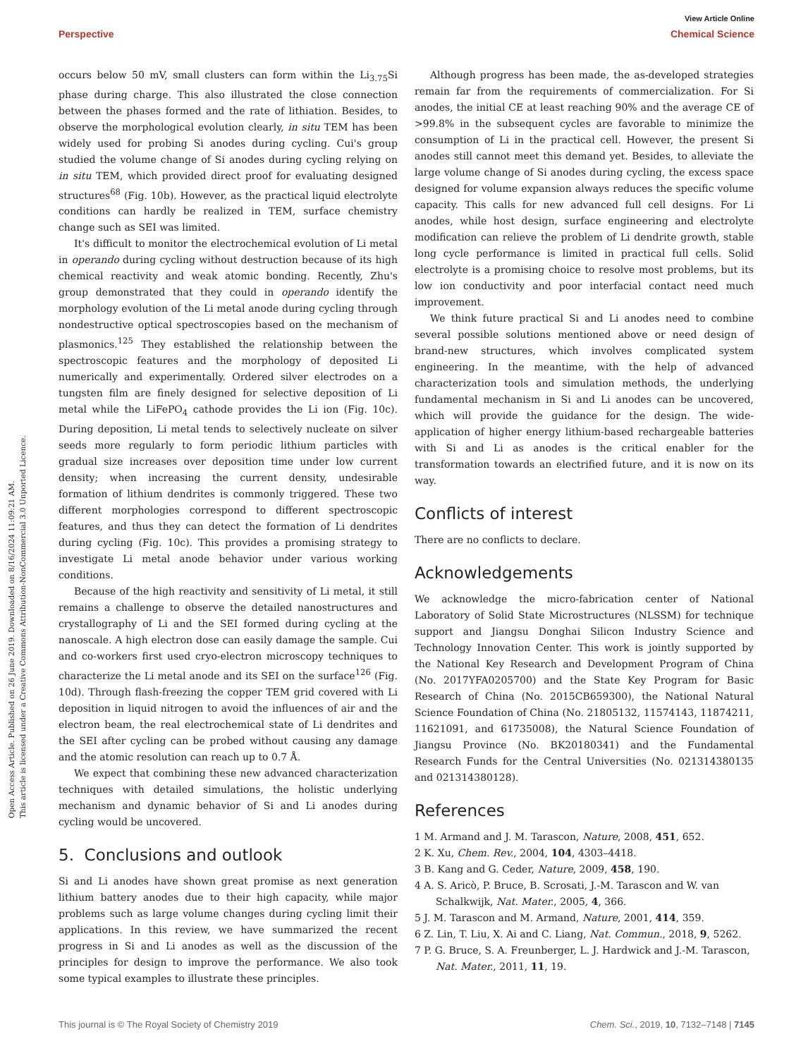View Article Online
Perspective Chemical Science
Open Access Article. Published on 26 June 2019. Downloaded on 8/16/2024 11:09:21 AM.
This article is licensed under a Creative Commons Attribution-NonCommercial 3.0 Unported Licence.
occurs below 50 mV, small clusters can form within the Li<sub>3.75</sub>Si phase during charge. This also illustrated the close connection between the phases formed and the rate of lithiation. Besides, to observe the morphological evolution clearly, in situ TEM has been widely used for probing Si anodes during cycling. Cui's group studied the volume change of Si anodes during cycling relying on in situ TEM, which provided direct proof for evaluating designed structures<sup>68</sup> (Fig. 10b). However, as the practical liquid electrolyte conditions can hardly be realized in TEM, surface chemistry change such as SEI was limited.
It's difficult to monitor the electrochemical evolution of Li metal in operando during cycling without destruction because of its high chemical reactivity and weak atomic bonding. Recently, Zhu's group demonstrated that they could in operando identify the morphology evolution of the Li metal anode during cycling through nondestructive optical spectroscopies based on the mechanism of plasmonics.<sup>125</sup> They established the relationship between the spectroscopic features and the morphology of deposited Li numerically and experimentally. Ordered silver electrodes on a tungsten film are finely designed for selective deposition of Li metal while the LiFePO<sub>4</sub> cathode provides the Li ion (Fig. 10c). During deposition, Li metal tends to selectively nucleate on silver seeds more regularly to form periodic lithium particles with gradual size increases over deposition time under low current density; when increasing the current density, undesirable formation of lithium dendrites is commonly triggered. These two different morphologies correspond to different spectroscopic features, and thus they can detect the formation of Li dendrites during cycling (Fig. 10c). This provides a promising strategy to investigate Li metal anode behavior under various working conditions.
Because of the high reactivity and sensitivity of Li metal, it still remains a challenge to observe the detailed nanostructures and crystallography of Li and the SEI formed during cycling at the nanoscale. A high electron dose can easily damage the sample. Cui and co-workers first used cryo-electron microscopy techniques to characterize the Li metal anode and its SEI on the surface<sup>126</sup> (Fig. 10d). Through flash-freezing the copper TEM grid covered with Li deposition in liquid nitrogen to avoid the influences of air and the electron beam, the real electrochemical state of Li dendrites and the SEI after cycling can be probed without causing any damage and the atomic resolution can reach up to 0.7 Å.
We expect that combining these new advanced characterization techniques with detailed simulations, the holistic underlying mechanism and dynamic behavior of Si and Li anodes during cycling would be uncovered.
5. Conclusions and outlook
Si and Li anodes have shown great promise as next generation lithium battery anodes due to their high capacity, while major problems such as large volume changes during cycling limit their applications. In this review, we have summarized the recent progress in Si and Li anodes as well as the discussion of the principles for design to improve the performance. We also took some typical examples to illustrate these principles.
Although progress has been made, the as-developed strategies remain far from the requirements of commercialization. For Si anodes, the initial CE at least reaching 90% and the average CE of >99.8% in the subsequent cycles are favorable to minimize the consumption of Li in the practical cell. However, the present Si anodes still cannot meet this demand yet. Besides, to alleviate the large volume change of Si anodes during cycling, the excess space designed for volume expansion always reduces the specific volume capacity. This calls for new advanced full cell designs. For Li anodes, while host design, surface engineering and electrolyte modification can relieve the problem of Li dendrite growth, stable long cycle performance is limited in practical full cells. Solid electrolyte is a promising choice to resolve most problems, but its low ion conductivity and poor interfacial contact need much improvement.
We think future practical Si and Li anodes need to combine several possible solutions mentioned above or need design of brand-new structures, which involves complicated system engineering. In the meantime, with the help of advanced characterization tools and simulation methods, the underlying fundamental mechanism in Si and Li anodes can be uncovered, which will provide the guidance for the design. The wide-application of higher energy lithium-based rechargeable batteries with Si and Li as anodes is the critical enabler for the transformation towards an electrified future, and it is now on its way.
Conflicts of interest
There are no conflicts to declare.
Acknowledgements
We acknowledge the micro-fabrication center of National Laboratory of Solid State Microstructures (NLSSM) for technique support and Jiangsu Donghai Silicon Industry Science and Technology Innovation Center. This work is jointly supported by the National Key Research and Development Program of China (No. 2017YFA0205700) and the State Key Program for Basic Research of China (No. 2015CB659300), the National Natural Science Foundation of China (No. 21805132, 11574143, 11874211, 11621091, and 61735008), the Natural Science Foundation of Jiangsu Province (No. BK20180341) and the Fundamental Research Funds for the Central Universities (No. 021314380135 and 021314380128).
References
1 M. Armand and J. M. Tarascon, Nature, 2008, 451, 652.
2 K. Xu, Chem. Rev., 2004, 104, 4303–4418.
3 B. Kang and G. Ceder, Nature, 2009, 458, 190.
4 A. S. Aricò, P. Bruce, B. Scrosati, J.-M. Tarascon and W. van Schalkwijk, Nat. Mater., 2005, 4, 366.
5 J. M. Tarascon and M. Armand, Nature, 2001, 414, 359.
6 Z. Lin, T. Liu, X. Ai and C. Liang, Nat. Commun., 2018, 9, 5262.
7 P. G. Bruce, S. A. Freunberger, L. J. Hardwick and J.-M. Tarascon, Nat. Mater., 2011, 11, 19.
This journal is © The Royal Society of Chemistry 2019 Chem. Sci., 2019, 10, 7132–7148 | 7145